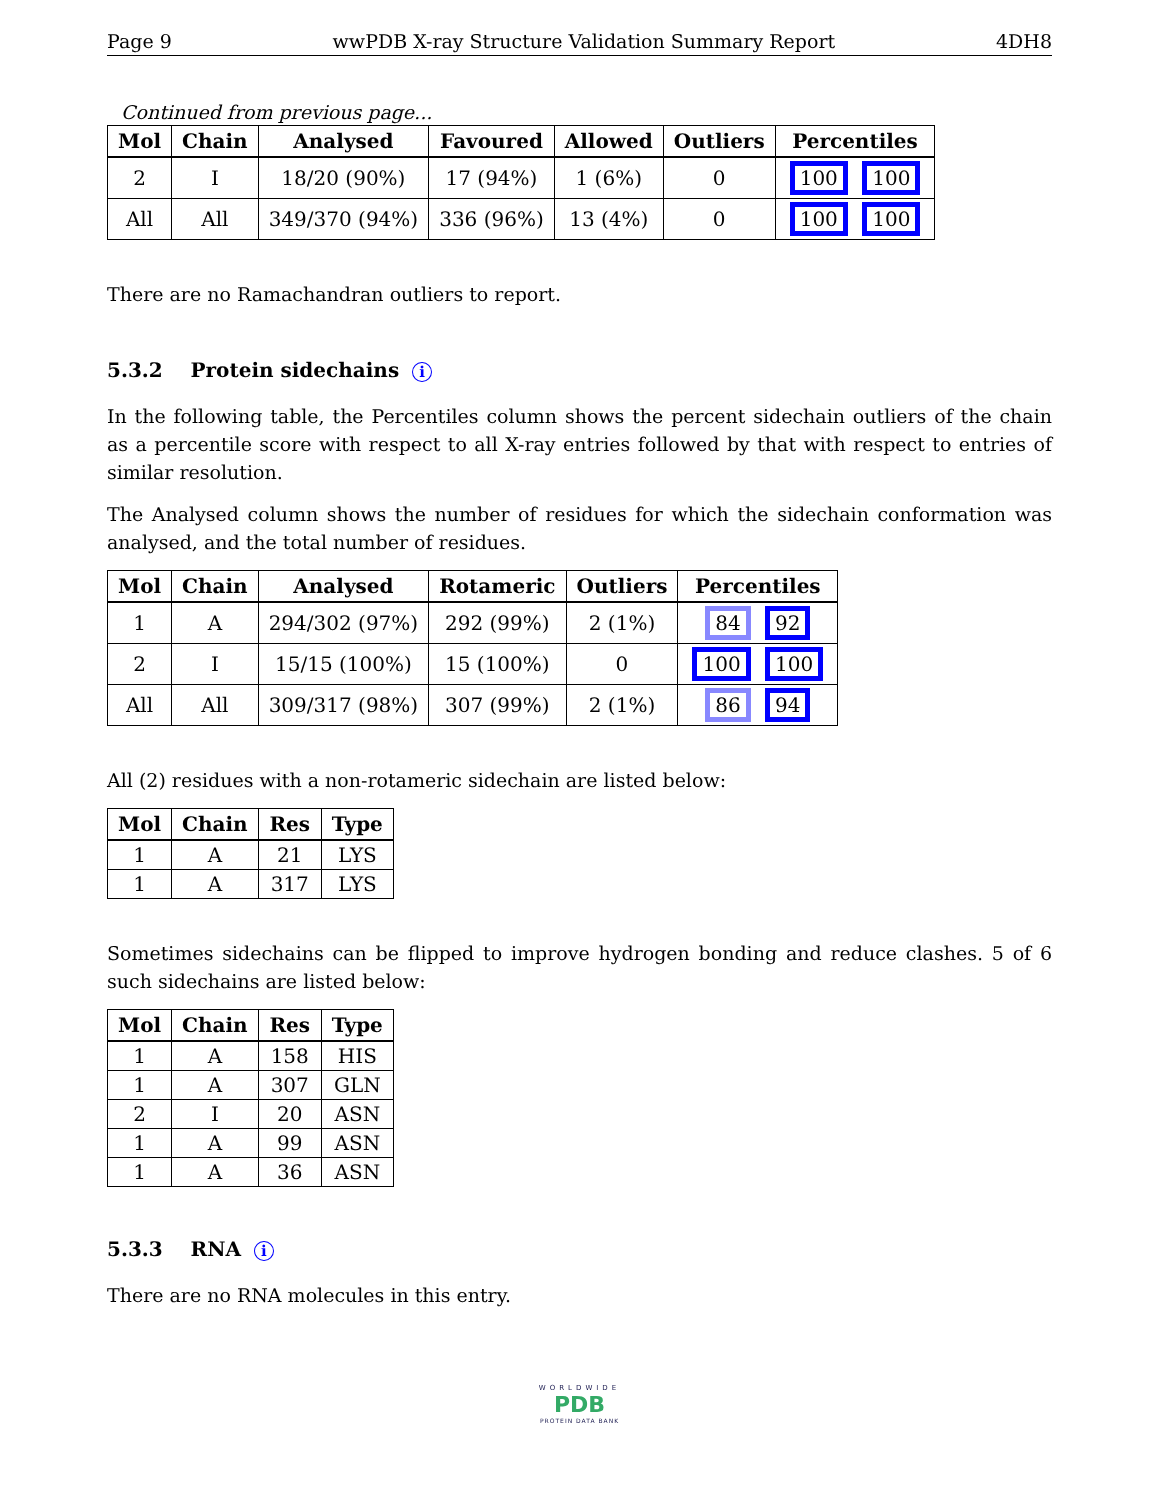Page 9 wwPDB X-ray Structure Validation Summary Report 4DH8
Continued from previous page...
| Mol | Chain | Analysed | Favoured | Allowed | Outliers | Percentiles |
| --- | --- | --- | --- | --- | --- | --- |
| 2 | I | 18/20 (90%) | 17 (94%) | 1 (6%) | 0 | 100 100 |
| All | All | 349/370 (94%) | 336 (96%) | 13 (4%) | 0 | 100 100 |
There are no Ramachandran outliers to report.
5.3.2 Protein sidechains i
In the following table, the Percentiles column shows the percent sidechain outliers of the chain as a percentile score with respect to all X-ray entries followed by that with respect to entries of similar resolution.
The Analysed column shows the number of residues for which the sidechain conformation was analysed, and the total number of residues.
| Mol | Chain | Analysed | Rotameric | Outliers | Percentiles |
| --- | --- | --- | --- | --- | --- |
| 1 | A | 294/302 (97%) | 292 (99%) | 2 (1%) | 84 92 |
| 2 | I | 15/15 (100%) | 15 (100%) | 0 | 100 100 |
| All | All | 309/317 (98%) | 307 (99%) | 2 (1%) | 86 94 |
All (2) residues with a non-rotameric sidechain are listed below:
| Mol | Chain | Res | Type |
| --- | --- | --- | --- |
| 1 | A | 21 | LYS |
| 1 | A | 317 | LYS |
Sometimes sidechains can be flipped to improve hydrogen bonding and reduce clashes. 5 of 6 such sidechains are listed below:
| Mol | Chain | Res | Type |
| --- | --- | --- | --- |
| 1 | A | 158 | HIS |
| 1 | A | 307 | GLN |
| 2 | I | 20 | ASN |
| 1 | A | 99 | ASN |
| 1 | A | 36 | ASN |
5.3.3 RNA i
There are no RNA molecules in this entry.
WORLDWIDE
PDB
PROTEIN DATA BANK